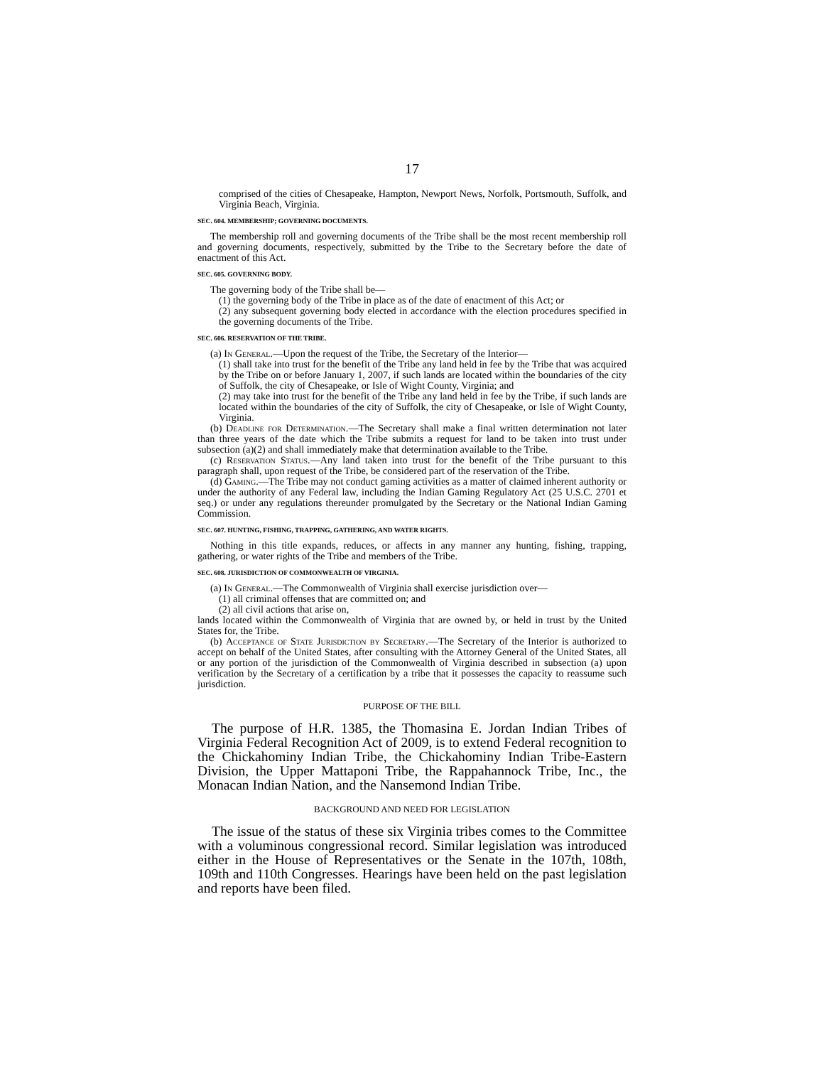17
comprised of the cities of Chesapeake, Hampton, Newport News, Norfolk, Portsmouth, Suffolk, and Virginia Beach, Virginia.
SEC. 604. MEMBERSHIP; GOVERNING DOCUMENTS.
The membership roll and governing documents of the Tribe shall be the most recent membership roll and governing documents, respectively, submitted by the Tribe to the Secretary before the date of enactment of this Act.
SEC. 605. GOVERNING BODY.
The governing body of the Tribe shall be—
(1) the governing body of the Tribe in place as of the date of enactment of this Act; or
(2) any subsequent governing body elected in accordance with the election procedures specified in the governing documents of the Tribe.
SEC. 606. RESERVATION OF THE TRIBE.
(a) In General.—Upon the request of the Tribe, the Secretary of the Interior—
(1) shall take into trust for the benefit of the Tribe any land held in fee by the Tribe that was acquired by the Tribe on or before January 1, 2007, if such lands are located within the boundaries of the city of Suffolk, the city of Chesapeake, or Isle of Wight County, Virginia; and
(2) may take into trust for the benefit of the Tribe any land held in fee by the Tribe, if such lands are located within the boundaries of the city of Suffolk, the city of Chesapeake, or Isle of Wight County, Virginia.
(b) Deadline for Determination.—The Secretary shall make a final written determination not later than three years of the date which the Tribe submits a request for land to be taken into trust under subsection (a)(2) and shall immediately make that determination available to the Tribe.
(c) Reservation Status.—Any land taken into trust for the benefit of the Tribe pursuant to this paragraph shall, upon request of the Tribe, be considered part of the reservation of the Tribe.
(d) Gaming.—The Tribe may not conduct gaming activities as a matter of claimed inherent authority or under the authority of any Federal law, including the Indian Gaming Regulatory Act (25 U.S.C. 2701 et seq.) or under any regulations thereunder promulgated by the Secretary or the National Indian Gaming Commission.
SEC. 607. HUNTING, FISHING, TRAPPING, GATHERING, AND WATER RIGHTS.
Nothing in this title expands, reduces, or affects in any manner any hunting, fishing, trapping, gathering, or water rights of the Tribe and members of the Tribe.
SEC. 608. JURISDICTION OF COMMONWEALTH OF VIRGINIA.
(a) In General.—The Commonwealth of Virginia shall exercise jurisdiction over—
(1) all criminal offenses that are committed on; and
(2) all civil actions that arise on,
lands located within the Commonwealth of Virginia that are owned by, or held in trust by the United States for, the Tribe.
(b) Acceptance of State Jurisdiction by Secretary.—The Secretary of the Interior is authorized to accept on behalf of the United States, after consulting with the Attorney General of the United States, all or any portion of the jurisdiction of the Commonwealth of Virginia described in subsection (a) upon verification by the Secretary of a certification by a tribe that it possesses the capacity to reassume such jurisdiction.
PURPOSE OF THE BILL
The purpose of H.R. 1385, the Thomasina E. Jordan Indian Tribes of Virginia Federal Recognition Act of 2009, is to extend Federal recognition to the Chickahominy Indian Tribe, the Chickahominy Indian Tribe-Eastern Division, the Upper Mattaponi Tribe, the Rappahannock Tribe, Inc., the Monacan Indian Nation, and the Nansemond Indian Tribe.
BACKGROUND AND NEED FOR LEGISLATION
The issue of the status of these six Virginia tribes comes to the Committee with a voluminous congressional record. Similar legislation was introduced either in the House of Representatives or the Senate in the 107th, 108th, 109th and 110th Congresses. Hearings have been held on the past legislation and reports have been filed.